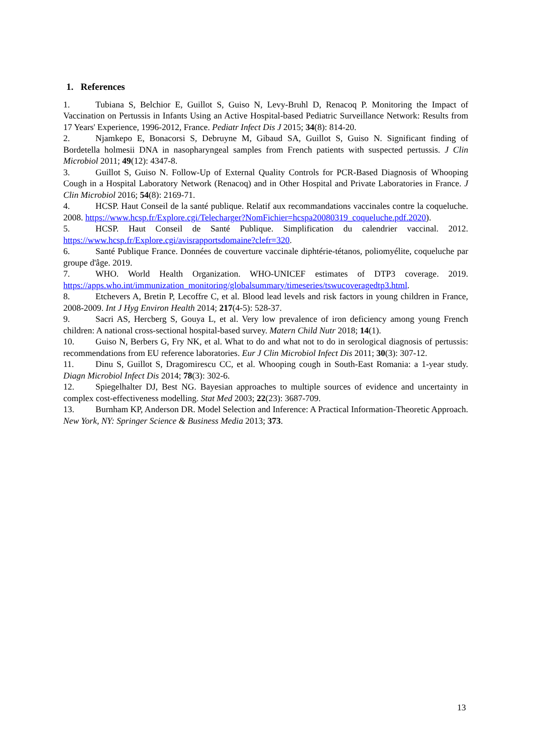1. References
1. Tubiana S, Belchior E, Guillot S, Guiso N, Levy-Bruhl D, Renacoq P. Monitoring the Impact of Vaccination on Pertussis in Infants Using an Active Hospital-based Pediatric Surveillance Network: Results from 17 Years' Experience, 1996-2012, France. Pediatr Infect Dis J 2015; 34(8): 814-20.
2. Njamkepo E, Bonacorsi S, Debruyne M, Gibaud SA, Guillot S, Guiso N. Significant finding of Bordetella holmesii DNA in nasopharyngeal samples from French patients with suspected pertussis. J Clin Microbiol 2011; 49(12): 4347-8.
3. Guillot S, Guiso N. Follow-Up of External Quality Controls for PCR-Based Diagnosis of Whooping Cough in a Hospital Laboratory Network (Renacoq) and in Other Hospital and Private Laboratories in France. J Clin Microbiol 2016; 54(8): 2169-71.
4. HCSP. Haut Conseil de la santé publique. Relatif aux recommandations vaccinales contre la coqueluche. 2008. https://www.hcsp.fr/Explore.cgi/Telecharger?NomFichier=hcspa20080319_coqueluche.pdf.2020).
5. HCSP. Haut Conseil de Santé Publique. Simplification du calendrier vaccinal. 2012. https://www.hcsp.fr/Explore.cgi/avisrapportsdomaine?clefr=320.
6. Santé Publique France. Données de couverture vaccinale diphtérie-tétanos, poliomyélite, coqueluche par groupe d'âge. 2019.
7. WHO. World Health Organization. WHO-UNICEF estimates of DTP3 coverage. 2019. https://apps.who.int/immunization_monitoring/globalsummary/timeseries/tswucoveragedtp3.html.
8. Etchevers A, Bretin P, Lecoffre C, et al. Blood lead levels and risk factors in young children in France, 2008-2009. Int J Hyg Environ Health 2014; 217(4-5): 528-37.
9. Sacri AS, Hercberg S, Gouya L, et al. Very low prevalence of iron deficiency among young French children: A national cross-sectional hospital-based survey. Matern Child Nutr 2018; 14(1).
10. Guiso N, Berbers G, Fry NK, et al. What to do and what not to do in serological diagnosis of pertussis: recommendations from EU reference laboratories. Eur J Clin Microbiol Infect Dis 2011; 30(3): 307-12.
11. Dinu S, Guillot S, Dragomirescu CC, et al. Whooping cough in South-East Romania: a 1-year study. Diagn Microbiol Infect Dis 2014; 78(3): 302-6.
12. Spiegelhalter DJ, Best NG. Bayesian approaches to multiple sources of evidence and uncertainty in complex cost-effectiveness modelling. Stat Med 2003; 22(23): 3687-709.
13. Burnham KP, Anderson DR. Model Selection and Inference: A Practical Information-Theoretic Approach. New York, NY: Springer Science & Business Media 2013; 373.
13